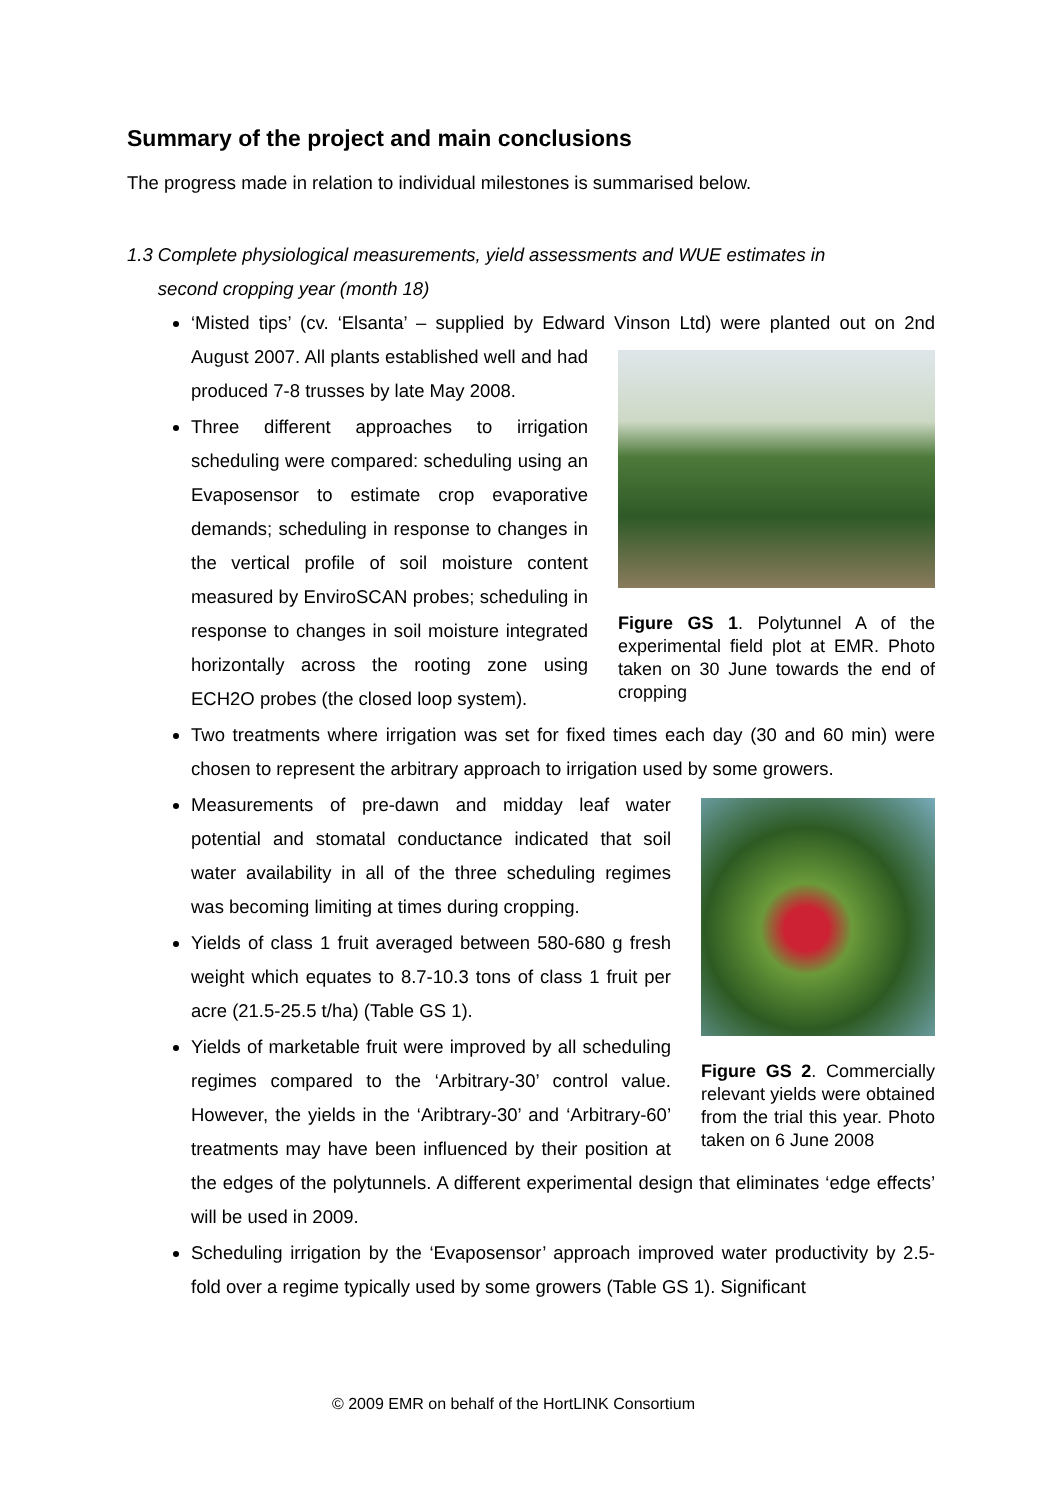Summary of the project and main conclusions
The progress made in relation to individual milestones is summarised below.
1.3 Complete physiological measurements, yield assessments and WUE estimates in
second cropping year (month 18)
‘Misted tips’ (cv. ‘Elsanta’ – supplied by Edward Vinson Ltd) were planted out on 2nd
Figure GS 1. Polytunnel A of the experimental field plot at EMR. Photo taken on 30 June towards the end of cropping
August 2007. All plants established well and had produced 7-8 trusses by late May 2008.
Three different approaches to irrigation scheduling were compared: scheduling using an Evaposensor to estimate crop evaporative demands; scheduling in response to changes in the vertical profile of soil moisture content measured by EnviroSCAN probes; scheduling in response to changes in soil moisture integrated horizontally across the rooting zone using ECH2O probes (the closed loop system).
Two treatments where irrigation was set for fixed times each day (30 and 60 min) were chosen to represent the arbitrary approach to irrigation used by some growers.
Figure GS 2. Commercially relevant yields were obtained from the trial this year. Photo taken on 6 June 2008
Measurements of pre-dawn and midday leaf water potential and stomatal conductance indicated that soil water availability in all of the three scheduling regimes was becoming limiting at times during cropping.
Yields of class 1 fruit averaged between 580-680 g fresh weight which equates to 8.7-10.3 tons of class 1 fruit per acre (21.5-25.5 t/ha) (Table GS 1).
Yields of marketable fruit were improved by all scheduling regimes compared to the ‘Arbitrary-30’ control value. However, the yields in the ‘Aribtrary-30’ and ‘Arbitrary-60’ treatments may have been influenced by their position at the edges of the polytunnels. A different experimental design that eliminates ‘edge effects’ will be used in 2009.
Scheduling irrigation by the ‘Evaposensor’ approach improved water productivity by 2.5-fold over a regime typically used by some growers (Table GS 1). Significant
© 2009 EMR on behalf of the HortLINK Consortium